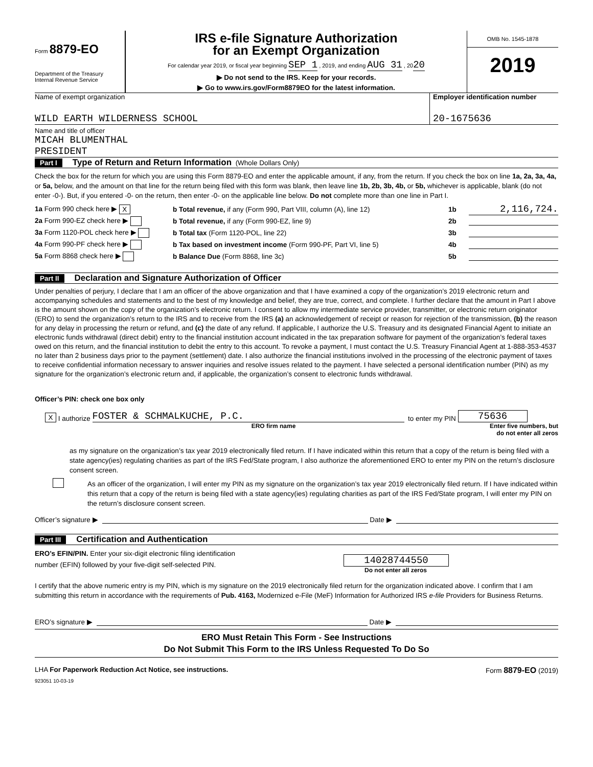Form 8879-EO
Department of the Treasury
Internal Revenue Service
IRS e-file Signature Authorization
for an Exempt Organization
For calendar year 2019, or fiscal year beginning SEP 1 , 2019, and ending AUG 31 , 2020
▶ Do not send to the IRS. Keep for your records.
▶ Go to www.irs.gov/Form8879EO for the latest information.
OMB No. 1545-1878
2019
Name of exempt organization
WILD EARTH WILDERNESS SCHOOL
Employer identification number
20-1675636
Name and title of officer
MICAH BLUMENTHAL
PRESIDENT
Part I Type of Return and Return Information (Whole Dollars Only)
Check the box for the return for which you are using this Form 8879-EO and enter the applicable amount, if any, from the return. If you check the box on line 1a, 2a, 3a, 4a, or 5a, below, and the amount on that line for the return being filed with this form was blank, then leave line 1b, 2b, 3b, 4b, or 5b, whichever is applicable, blank (do not enter -0-). But, if you entered -0- on the return, then enter -0- on the applicable line below. Do not complete more than one line in Part I.
1a Form 990 check here ▶ X b Total revenue, if any (Form 990, Part VIII, column (A), line 12) 1b 2,116,724.
2a Form 990-EZ check here ▶ b Total revenue, if any (Form 990-EZ, line 9) 2b
3a Form 1120-POL check here ▶ b Total tax (Form 1120-POL, line 22) 3b
4a Form 990-PF check here ▶ b Tax based on investment income (Form 990-PF, Part VI, line 5) 4b
5a Form 8868 check here ▶ b Balance Due (Form 8868, line 3c) 5b
Part II Declaration and Signature Authorization of Officer
Under penalties of perjury, I declare that I am an officer of the above organization and that I have examined a copy of the organization’s 2019 electronic return and accompanying schedules and statements and to the best of my knowledge and belief, they are true, correct, and complete. I further declare that the amount in Part I above is the amount shown on the copy of the organization’s electronic return. I consent to allow my intermediate service provider, transmitter, or electronic return originator (ERO) to send the organization’s return to the IRS and to receive from the IRS (a) an acknowledgement of receipt or reason for rejection of the transmission, (b) the reason for any delay in processing the return or refund, and (c) the date of any refund. If applicable, I authorize the U.S. Treasury and its designated Financial Agent to initiate an electronic funds withdrawal (direct debit) entry to the financial institution account indicated in the tax preparation software for payment of the organization’s federal taxes owed on this return, and the financial institution to debit the entry to this account. To revoke a payment, I must contact the U.S. Treasury Financial Agent at 1-888-353-4537 no later than 2 business days prior to the payment (settlement) date. I also authorize the financial institutions involved in the processing of the electronic payment of taxes to receive confidential information necessary to answer inquiries and resolve issues related to the payment. I have selected a personal identification number (PIN) as my signature for the organization’s electronic return and, if applicable, the organization’s consent to electronic funds withdrawal.
Officer’s PIN: check one box only
X I authorize FOSTER & SCHMALKUCHE, P.C. to enter my PIN 75636
ERO firm name Enter five numbers, but do not enter all zeros
as my signature on the organization’s tax year 2019 electronically filed return. If I have indicated within this return that a copy of the return is being filed with a state agency(ies) regulating charities as part of the IRS Fed/State program, I also authorize the aforementioned ERO to enter my PIN on the return’s disclosure consent screen.
As an officer of the organization, I will enter my PIN as my signature on the organization’s tax year 2019 electronically filed return. If I have indicated within this return that a copy of the return is being filed with a state agency(ies) regulating charities as part of the IRS Fed/State program, I will enter my PIN on the return’s disclosure consent screen.
Officer’s signature ▶ Date ▶
Part III Certification and Authentication
ERO’s EFIN/PIN. Enter your six-digit electronic filing identification
number (EFIN) followed by your five-digit self-selected PIN.
14028744550
Do not enter all zeros
I certify that the above numeric entry is my PIN, which is my signature on the 2019 electronically filed return for the organization indicated above. I confirm that I am submitting this return in accordance with the requirements of Pub. 4163, Modernized e-File (MeF) Information for Authorized IRS e-file Providers for Business Returns.
ERO’s signature ▶ Date ▶
ERO Must Retain This Form - See Instructions
Do Not Submit This Form to the IRS Unless Requested To Do So
LHA For Paperwork Reduction Act Notice, see instructions. Form 8879-EO (2019)
923051 10-03-19